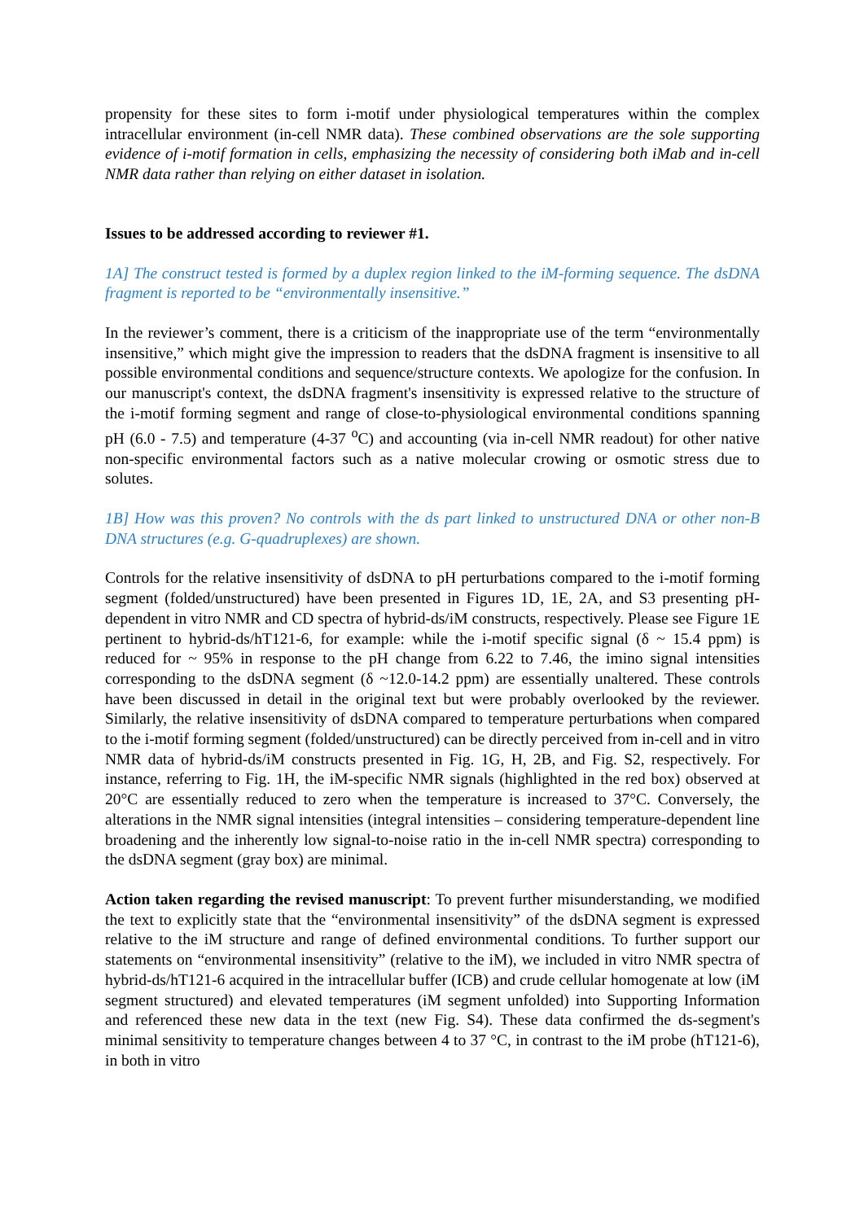propensity for these sites to form i-motif under physiological temperatures within the complex intracellular environment (in-cell NMR data). These combined observations are the sole supporting evidence of i-motif formation in cells, emphasizing the necessity of considering both iMab and in-cell NMR data rather than relying on either dataset in isolation.
Issues to be addressed according to reviewer #1.
1A] The construct tested is formed by a duplex region linked to the iM-forming sequence. The dsDNA fragment is reported to be “environmentally insensitive.”
In the reviewer’s comment, there is a criticism of the inappropriate use of the term “environmentally insensitive,” which might give the impression to readers that the dsDNA fragment is insensitive to all possible environmental conditions and sequence/structure contexts. We apologize for the confusion. In our manuscript's context, the dsDNA fragment's insensitivity is expressed relative to the structure of the i-motif forming segment and range of close-to-physiological environmental conditions spanning pH (6.0 - 7.5) and temperature (4-37 <sup>o</sup>C) and accounting (via in-cell NMR readout) for other native non-specific environmental factors such as a native molecular crowing or osmotic stress due to solutes.
1B] How was this proven? No controls with the ds part linked to unstructured DNA or other non-B DNA structures (e.g. G-quadruplexes) are shown.
Controls for the relative insensitivity of dsDNA to pH perturbations compared to the i-motif forming segment (folded/unstructured) have been presented in Figures 1D, 1E, 2A, and S3 presenting pH-dependent in vitro NMR and CD spectra of hybrid-ds/iM constructs, respectively. Please see Figure 1E pertinent to hybrid-ds/hT121-6, for example: while the i-motif specific signal (δ ~ 15.4 ppm) is reduced for ~ 95% in response to the pH change from 6.22 to 7.46, the imino signal intensities corresponding to the dsDNA segment (δ ~12.0-14.2 ppm) are essentially unaltered. These controls have been discussed in detail in the original text but were probably overlooked by the reviewer. Similarly, the relative insensitivity of dsDNA compared to temperature perturbations when compared to the i-motif forming segment (folded/unstructured) can be directly perceived from in-cell and in vitro NMR data of hybrid-ds/iM constructs presented in Fig. 1G, H, 2B, and Fig. S2, respectively. For instance, referring to Fig. 1H, the iM-specific NMR signals (highlighted in the red box) observed at 20°C are essentially reduced to zero when the temperature is increased to 37°C. Conversely, the alterations in the NMR signal intensities (integral intensities – considering temperature-dependent line broadening and the inherently low signal-to-noise ratio in the in-cell NMR spectra) corresponding to the dsDNA segment (gray box) are minimal.
Action taken regarding the revised manuscript: To prevent further misunderstanding, we modified the text to explicitly state that the “environmental insensitivity” of the dsDNA segment is expressed relative to the iM structure and range of defined environmental conditions. To further support our statements on “environmental insensitivity” (relative to the iM), we included in vitro NMR spectra of hybrid-ds/hT121-6 acquired in the intracellular buffer (ICB) and crude cellular homogenate at low (iM segment structured) and elevated temperatures (iM segment unfolded) into Supporting Information and referenced these new data in the text (new Fig. S4). These data confirmed the ds-segment's minimal sensitivity to temperature changes between 4 to 37 °C, in contrast to the iM probe (hT121-6), in both in vitro